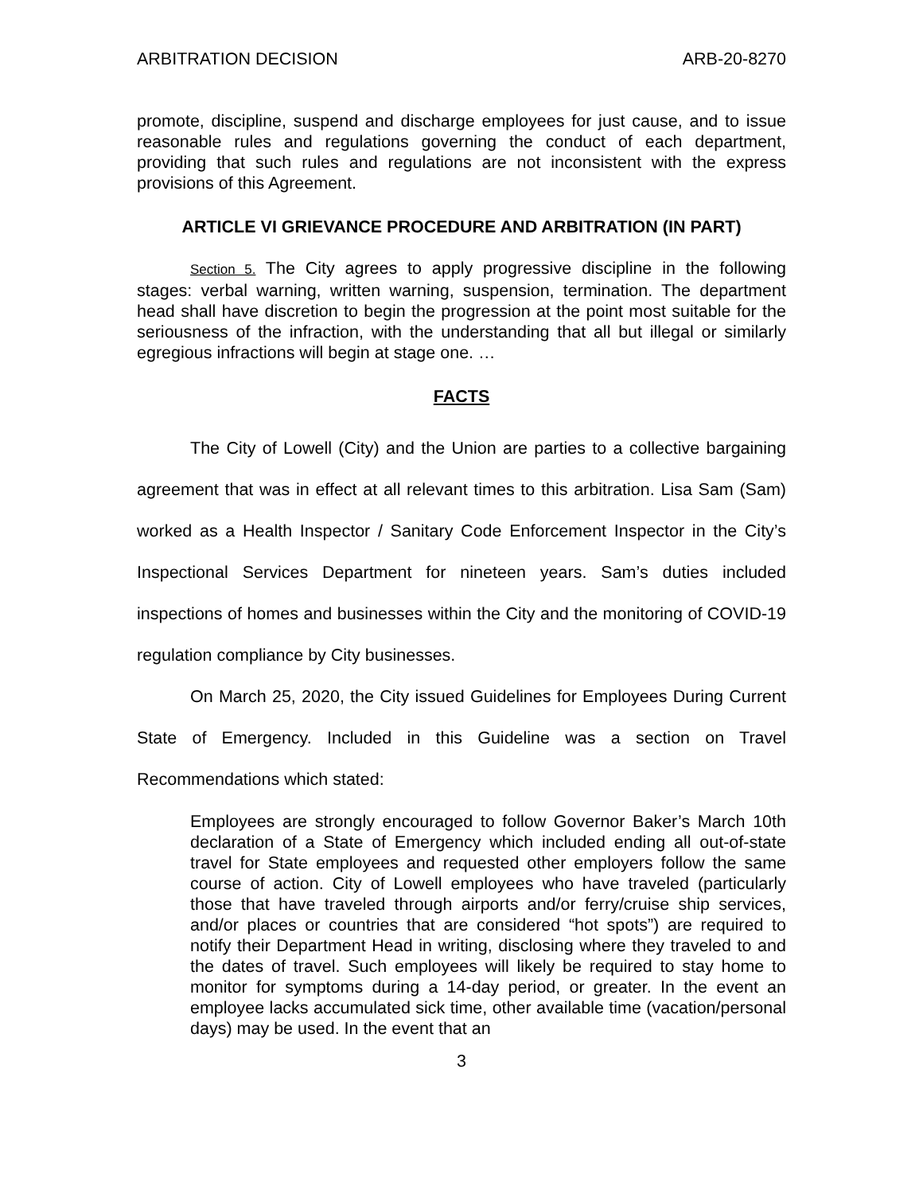ARBITRATION DECISION ARB-20-8270
promote, discipline, suspend and discharge employees for just cause, and to issue reasonable rules and regulations governing the conduct of each department, providing that such rules and regulations are not inconsistent with the express provisions of this Agreement.
ARTICLE VI GRIEVANCE PROCEDURE AND ARBITRATION (IN PART)
Section 5. The City agrees to apply progressive discipline in the following stages: verbal warning, written warning, suspension, termination. The department head shall have discretion to begin the progression at the point most suitable for the seriousness of the infraction, with the understanding that all but illegal or similarly egregious infractions will begin at stage one. …
FACTS
The City of Lowell (City) and the Union are parties to a collective bargaining agreement that was in effect at all relevant times to this arbitration. Lisa Sam (Sam) worked as a Health Inspector / Sanitary Code Enforcement Inspector in the City’s Inspectional Services Department for nineteen years. Sam’s duties included inspections of homes and businesses within the City and the monitoring of COVID-19 regulation compliance by City businesses.
On March 25, 2020, the City issued Guidelines for Employees During Current State of Emergency. Included in this Guideline was a section on Travel Recommendations which stated:
Employees are strongly encouraged to follow Governor Baker’s March 10th declaration of a State of Emergency which included ending all out-of-state travel for State employees and requested other employers follow the same course of action. City of Lowell employees who have traveled (particularly those that have traveled through airports and/or ferry/cruise ship services, and/or places or countries that are considered “hot spots”) are required to notify their Department Head in writing, disclosing where they traveled to and the dates of travel. Such employees will likely be required to stay home to monitor for symptoms during a 14-day period, or greater. In the event an employee lacks accumulated sick time, other available time (vacation/personal days) may be used. In the event that an
3